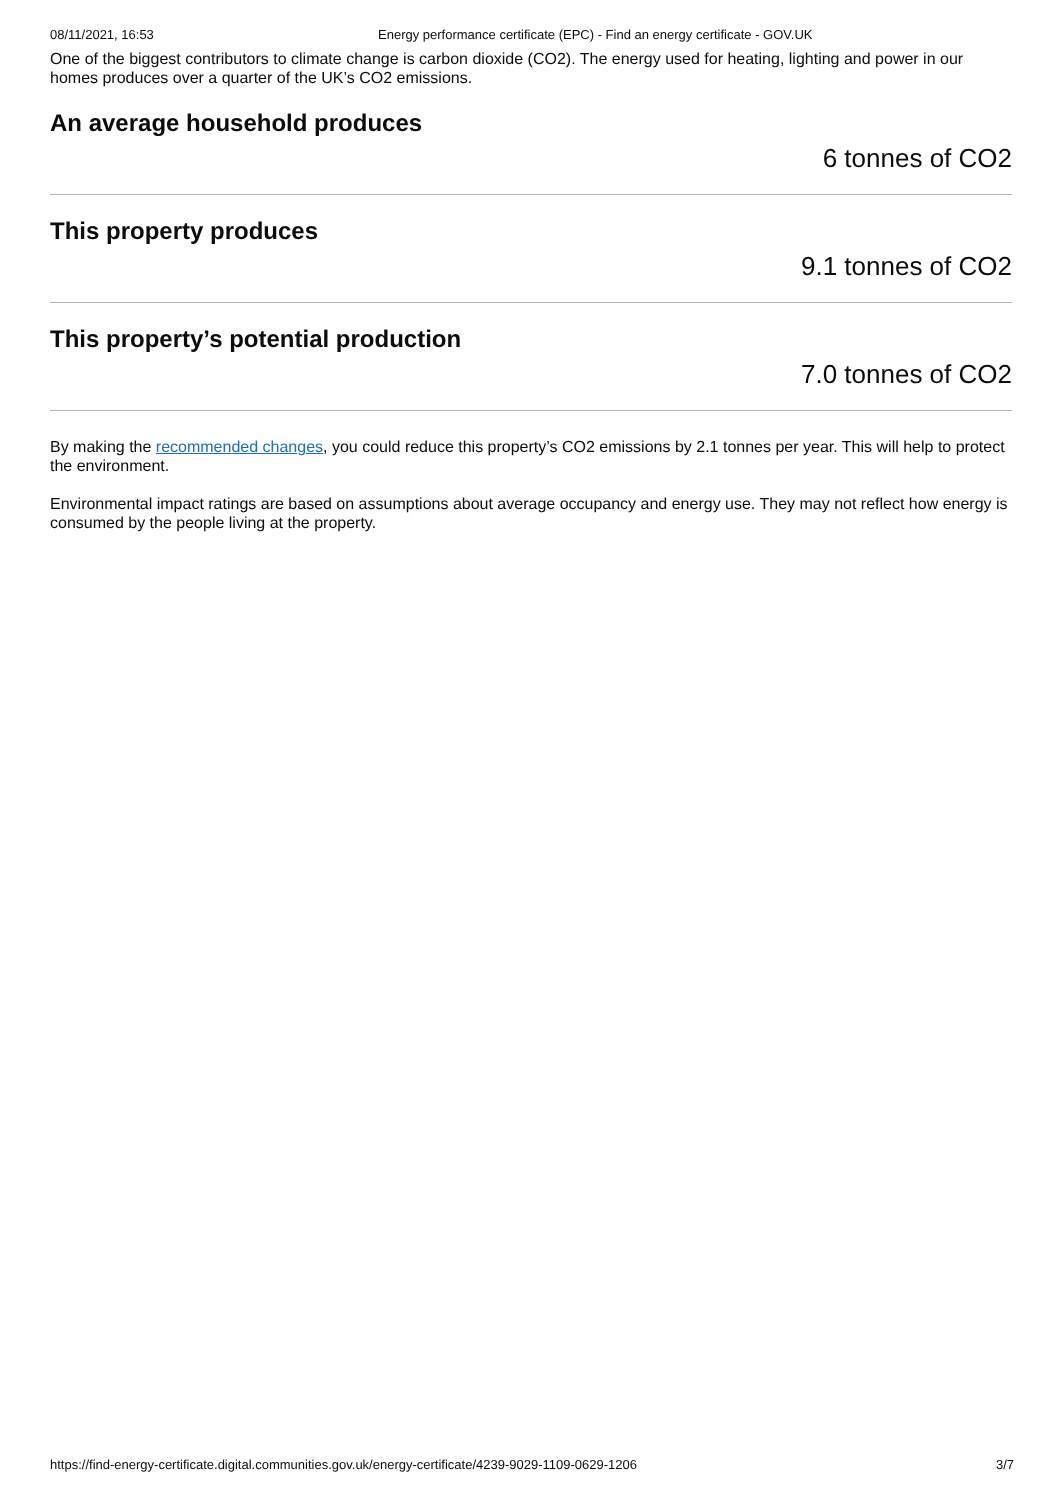08/11/2021, 16:53 Energy performance certificate (EPC) - Find an energy certificate - GOV.UK
One of the biggest contributors to climate change is carbon dioxide (CO2). The energy used for heating, lighting and power in our homes produces over a quarter of the UK’s CO2 emissions.
An average household produces
6 tonnes of CO2
This property produces
9.1 tonnes of CO2
This property’s potential production
7.0 tonnes of CO2
By making the recommended changes, you could reduce this property’s CO2 emissions by 2.1 tonnes per year. This will help to protect the environment.
Environmental impact ratings are based on assumptions about average occupancy and energy use. They may not reflect how energy is consumed by the people living at the property.
https://find-energy-certificate.digital.communities.gov.uk/energy-certificate/4239-9029-1109-0629-1206 3/7